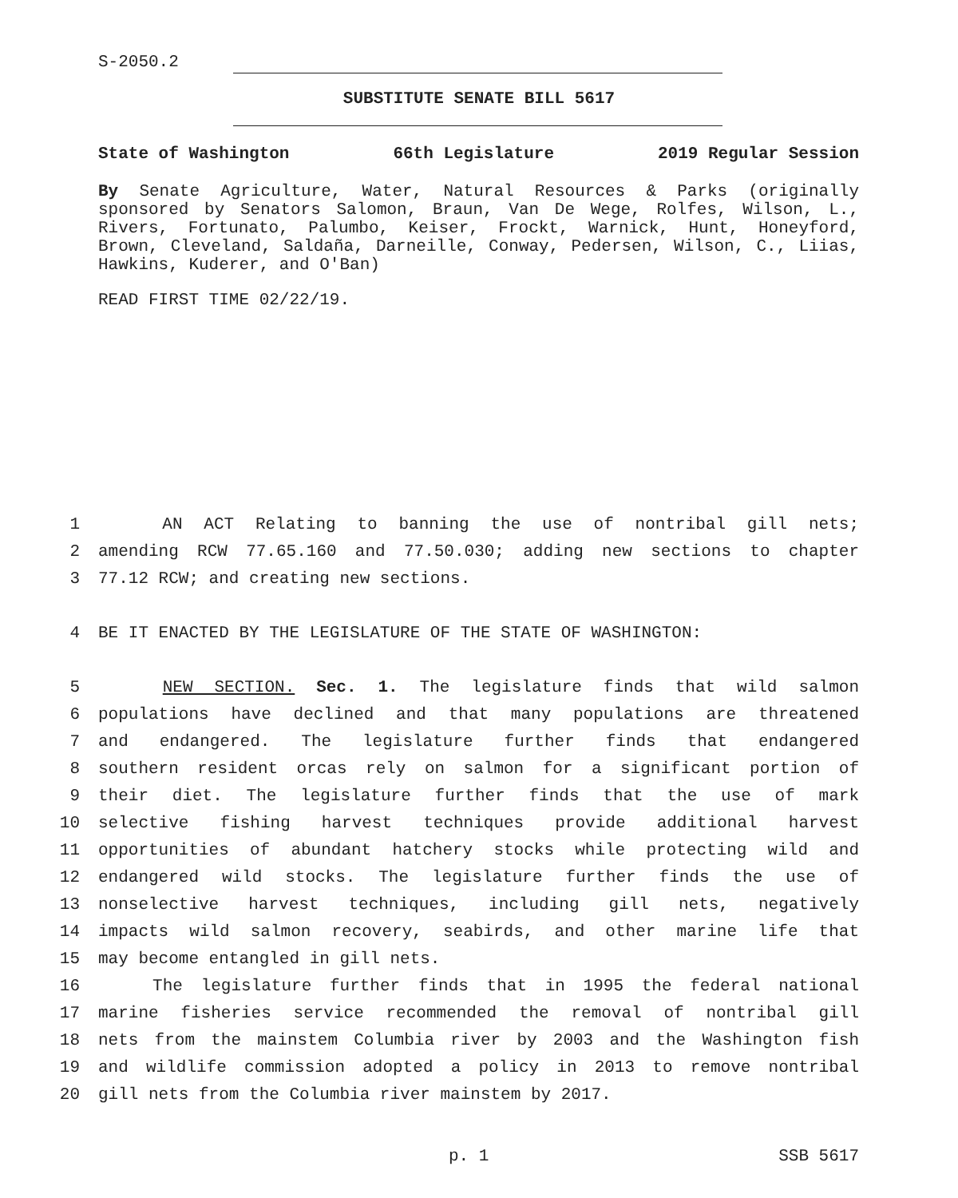S-2050.2
SUBSTITUTE SENATE BILL 5617
State of Washington 66th Legislature 2019 Regular Session
By Senate Agriculture, Water, Natural Resources & Parks (originally sponsored by Senators Salomon, Braun, Van De Wege, Rolfes, Wilson, L., Rivers, Fortunato, Palumbo, Keiser, Frockt, Warnick, Hunt, Honeyford, Brown, Cleveland, Saldaña, Darneille, Conway, Pedersen, Wilson, C., Liias, Hawkins, Kuderer, and O'Ban)
READ FIRST TIME 02/22/19.
1 AN ACT Relating to banning the use of nontribal gill nets;
2 amending RCW 77.65.160 and 77.50.030; adding new sections to chapter
3 77.12 RCW; and creating new sections.
4 BE IT ENACTED BY THE LEGISLATURE OF THE STATE OF WASHINGTON:
5 NEW SECTION. Sec. 1. The legislature finds that wild salmon
6 populations have declined and that many populations are threatened
7 and endangered. The legislature further finds that endangered
8 southern resident orcas rely on salmon for a significant portion of
9 their diet. The legislature further finds that the use of mark
10 selective fishing harvest techniques provide additional harvest
11 opportunities of abundant hatchery stocks while protecting wild and
12 endangered wild stocks. The legislature further finds the use of
13 nonselective harvest techniques, including gill nets, negatively
14 impacts wild salmon recovery, seabirds, and other marine life that
15 may become entangled in gill nets.
16 The legislature further finds that in 1995 the federal national
17 marine fisheries service recommended the removal of nontribal gill
18 nets from the mainstem Columbia river by 2003 and the Washington fish
19 and wildlife commission adopted a policy in 2013 to remove nontribal
20 gill nets from the Columbia river mainstem by 2017.
p. 1 SSB 5617